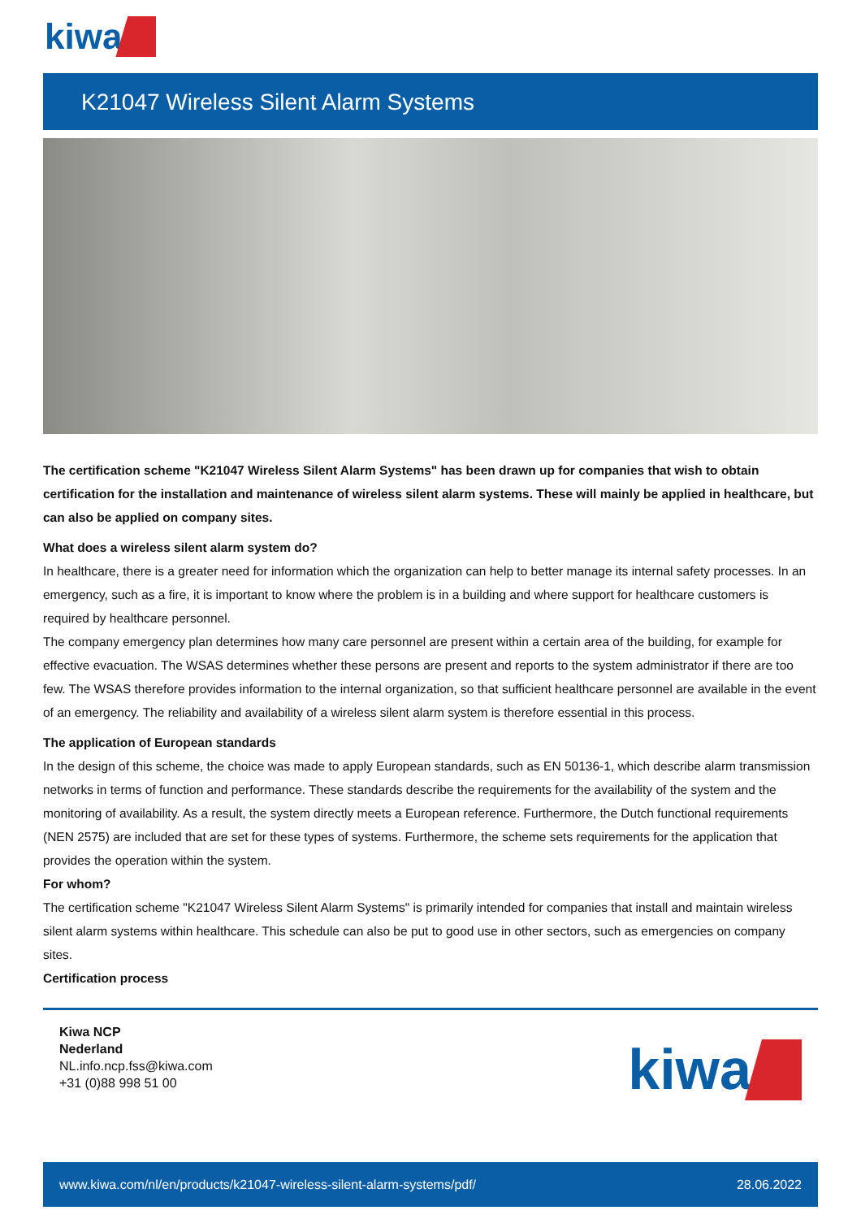kiwa
K21047 Wireless Silent Alarm Systems
The certification scheme "K21047 Wireless Silent Alarm Systems" has been drawn up for companies that wish to obtain certification for the installation and maintenance of wireless silent alarm systems. These will mainly be applied in healthcare, but can also be applied on company sites.
What does a wireless silent alarm system do?
In healthcare, there is a greater need for information which the organization can help to better manage its internal safety processes. In an emergency, such as a fire, it is important to know where the problem is in a building and where support for healthcare customers is required by healthcare personnel.
The company emergency plan determines how many care personnel are present within a certain area of the building, for example for effective evacuation. The WSAS determines whether these persons are present and reports to the system administrator if there are too few. The WSAS therefore provides information to the internal organization, so that sufficient healthcare personnel are available in the event of an emergency. The reliability and availability of a wireless silent alarm system is therefore essential in this process.
The application of European standards
In the design of this scheme, the choice was made to apply European standards, such as EN 50136-1, which describe alarm transmission networks in terms of function and performance. These standards describe the requirements for the availability of the system and the monitoring of availability. As a result, the system directly meets a European reference. Furthermore, the Dutch functional requirements (NEN 2575) are included that are set for these types of systems. Furthermore, the scheme sets requirements for the application that provides the operation within the system.
For whom?
The certification scheme "K21047 Wireless Silent Alarm Systems" is primarily intended for companies that install and maintain wireless silent alarm systems within healthcare. This schedule can also be put to good use in other sectors, such as emergencies on company sites.
Certification process
Kiwa NCP
Nederland
NL.info.ncp.fss@kiwa.com
+31 (0)88 998 51 00
kiwa
www.kiwa.com/nl/en/products/k21047-wireless-silent-alarm-systems/pdf/ 28.06.2022